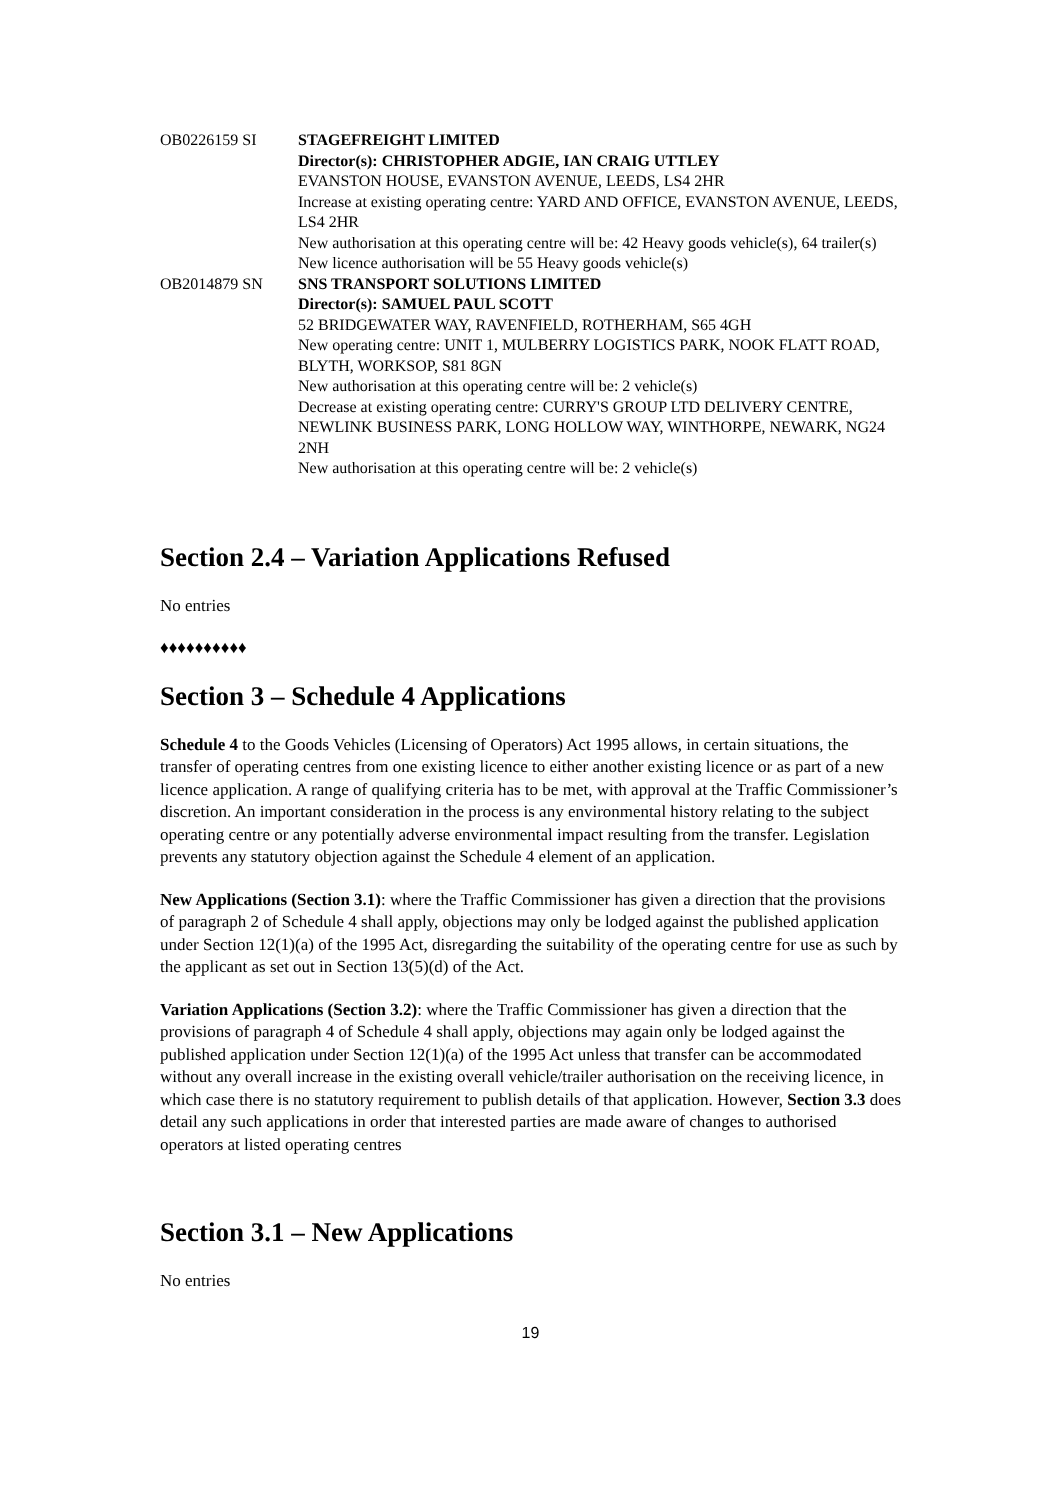| OB0226159 SI | STAGEFREIGHT LIMITED Director(s): CHRISTOPHER ADGIE, IAN CRAIG UTTLEY EVANSTON HOUSE, EVANSTON AVENUE, LEEDS, LS4 2HR Increase at existing operating centre: YARD AND OFFICE, EVANSTON AVENUE, LEEDS, LS4 2HR New authorisation at this operating centre will be: 42 Heavy goods vehicle(s), 64 trailer(s) New licence authorisation will be 55 Heavy goods vehicle(s) |
| OB2014879 SN | SNS TRANSPORT SOLUTIONS LIMITED Director(s): SAMUEL PAUL SCOTT 52 BRIDGEWATER WAY, RAVENFIELD, ROTHERHAM, S65 4GH New operating centre: UNIT 1, MULBERRY LOGISTICS PARK, NOOK FLATT ROAD, BLYTH, WORKSOP, S81 8GN New authorisation at this operating centre will be: 2 vehicle(s) Decrease at existing operating centre: CURRY'S GROUP LTD DELIVERY CENTRE, NEWLINK BUSINESS PARK, LONG HOLLOW WAY, WINTHORPE, NEWARK, NG24 2NH New authorisation at this operating centre will be: 2 vehicle(s) |
Section 2.4 – Variation Applications Refused
No entries
♦♦♦♦♦♦♦♦♦♦
Section 3 – Schedule 4 Applications
Schedule 4 to the Goods Vehicles (Licensing of Operators) Act 1995 allows, in certain situations, the transfer of operating centres from one existing licence to either another existing licence or as part of a new licence application. A range of qualifying criteria has to be met, with approval at the Traffic Commissioner’s discretion. An important consideration in the process is any environmental history relating to the subject operating centre or any potentially adverse environmental impact resulting from the transfer. Legislation prevents any statutory objection against the Schedule 4 element of an application.
New Applications (Section 3.1): where the Traffic Commissioner has given a direction that the provisions of paragraph 2 of Schedule 4 shall apply, objections may only be lodged against the published application under Section 12(1)(a) of the 1995 Act, disregarding the suitability of the operating centre for use as such by the applicant as set out in Section 13(5)(d) of the Act.
Variation Applications (Section 3.2): where the Traffic Commissioner has given a direction that the provisions of paragraph 4 of Schedule 4 shall apply, objections may again only be lodged against the published application under Section 12(1)(a) of the 1995 Act unless that transfer can be accommodated without any overall increase in the existing overall vehicle/trailer authorisation on the receiving licence, in which case there is no statutory requirement to publish details of that application. However, Section 3.3 does detail any such applications in order that interested parties are made aware of changes to authorised operators at listed operating centres
Section 3.1 – New Applications
No entries
19